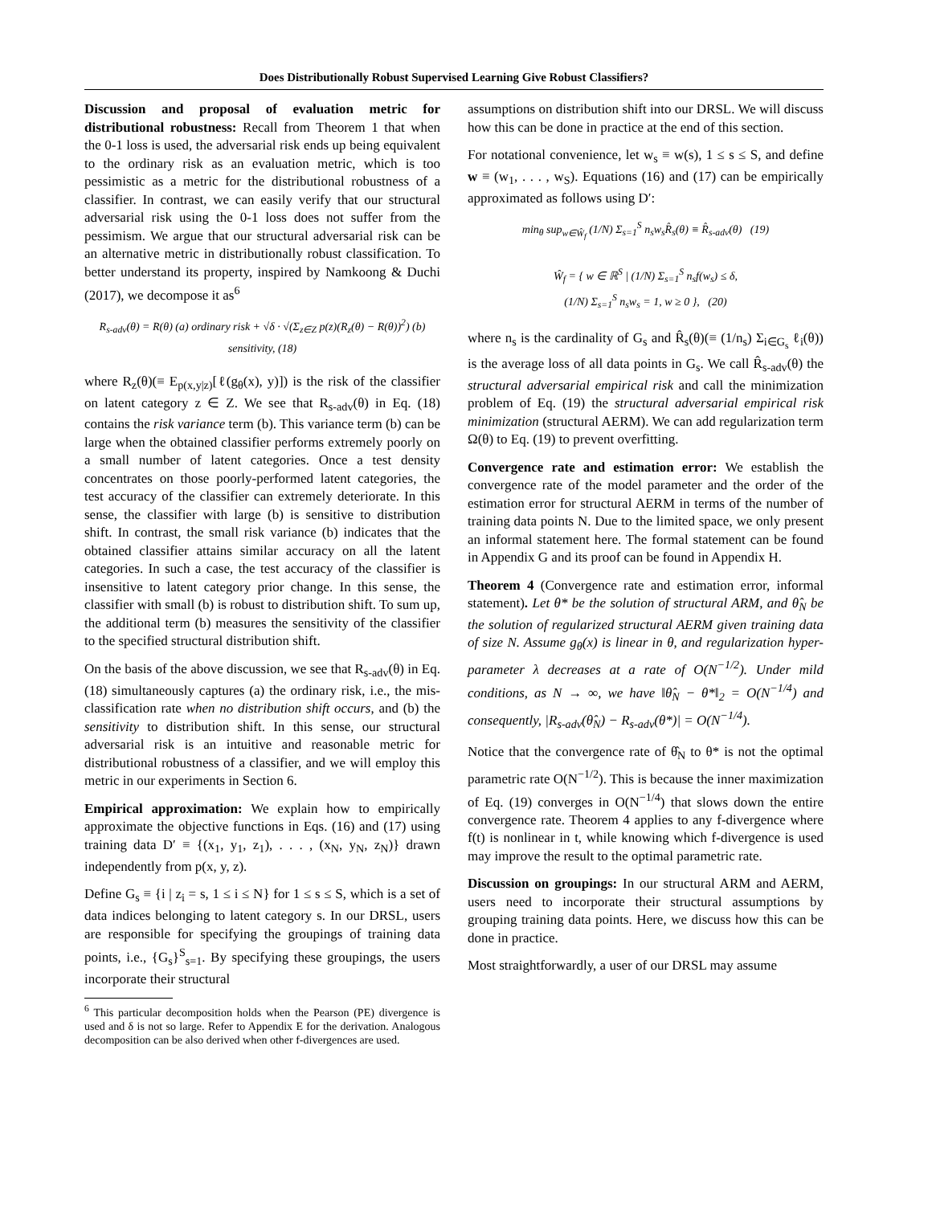Does Distributionally Robust Supervised Learning Give Robust Classifiers?
Discussion and proposal of evaluation metric for distributional robustness: Recall from Theorem 1 that when the 0-1 loss is used, the adversarial risk ends up being equivalent to the ordinary risk as an evaluation metric, which is too pessimistic as a metric for the distributional robustness of a classifier. In contrast, we can easily verify that our structural adversarial risk using the 0-1 loss does not suffer from the pessimism. We argue that our structural adversarial risk can be an alternative metric in distributionally robust classification. To better understand its property, inspired by Namkoong & Duchi (2017), we decompose it as<sup>6</sup>
R<sub>s-adv</sub>(θ) = R(θ) (a) ordinary risk + √δ · √(Σ<sub>z∈Z</sub> p(z)(R<sub>z</sub>(θ) − R(θ))<sup>2</sup>) (b) sensitivity, (18)
where R<sub>z</sub>(θ)(≡ E<sub>p(x,y|z)</sub>[ℓ(g<sub>θ</sub>(x), y)]) is the risk of the classifier on latent category z ∈ Z. We see that R<sub>s-adv</sub>(θ) in Eq. (18) contains the risk variance term (b). This variance term (b) can be large when the obtained classifier performs extremely poorly on a small number of latent categories. Once a test density concentrates on those poorly-performed latent categories, the test accuracy of the classifier can extremely deteriorate. In this sense, the classifier with large (b) is sensitive to distribution shift. In contrast, the small risk variance (b) indicates that the obtained classifier attains similar accuracy on all the latent categories. In such a case, the test accuracy of the classifier is insensitive to latent category prior change. In this sense, the classifier with small (b) is robust to distribution shift. To sum up, the additional term (b) measures the sensitivity of the classifier to the specified structural distribution shift.
On the basis of the above discussion, we see that R<sub>s-adv</sub>(θ) in Eq. (18) simultaneously captures (a) the ordinary risk, i.e., the mis-classification rate when no distribution shift occurs, and (b) the sensitivity to distribution shift. In this sense, our structural adversarial risk is an intuitive and reasonable metric for distributional robustness of a classifier, and we will employ this metric in our experiments in Section 6.
Empirical approximation: We explain how to empirically approximate the objective functions in Eqs. (16) and (17) using training data D′ ≡ {(x<sub>1</sub>, y<sub>1</sub>, z<sub>1</sub>), . . . , (x<sub>N</sub>, y<sub>N</sub>, z<sub>N</sub>)} drawn independently from p(x, y, z).
Define G<sub>s</sub> ≡ {i | z<sub>i</sub> = s, 1 ≤ i ≤ N} for 1 ≤ s ≤ S, which is a set of data indices belonging to latent category s. In our DRSL, users are responsible for specifying the groupings of training data points, i.e., {G<sub>s</sub>}<sup>S</sup><sub>s=1</sub>. By specifying these groupings, the users incorporate their structural
<sup>6</sup> This particular decomposition holds when the Pearson (PE) divergence is used and δ is not so large. Refer to Appendix E for the derivation. Analogous decomposition can be also derived when other f-divergences are used.
assumptions on distribution shift into our DRSL. We will discuss how this can be done in practice at the end of this section.
For notational convenience, let w<sub>s</sub> ≡ w(s), 1 ≤ s ≤ S, and define w ≡ (w<sub>1</sub>, . . . , w<sub>S</sub>). Equations (16) and (17) can be empirically approximated as follows using D′:
min<sub>θ</sub> sup<sub>w∈Ŵ<sub>f</sub></sub> (1/N) Σ<sub>s=1</sub><sup>S</sup> n<sub>s</sub>w<sub>s</sub>R̂<sub>s</sub>(θ) ≡ R̂<sub>s-adv</sub>(θ) (19)
Ŵ<sub>f</sub> = { w ∈ ℝ<sup>S</sup> | (1/N) Σ<sub>s=1</sub><sup>S</sup> n<sub>s</sub>f(w<sub>s</sub>) ≤ δ,
(1/N) Σ<sub>s=1</sub><sup>S</sup> n<sub>s</sub>w<sub>s</sub> = 1, w ≥ 0 }, (20)
where n<sub>s</sub> is the cardinality of G<sub>s</sub> and R̂<sub>s</sub>(θ)(≡ (1/n<sub>s</sub>) Σ<sub>i∈G<sub>s</sub></sub> ℓ<sub>i</sub>(θ)) is the average loss of all data points in G<sub>s</sub>. We call R̂<sub>s-adv</sub>(θ) the structural adversarial empirical risk and call the minimization problem of Eq. (19) the structural adversarial empirical risk minimization (structural AERM). We can add regularization term Ω(θ) to Eq. (19) to prevent overfitting.
Convergence rate and estimation error: We establish the convergence rate of the model parameter and the order of the estimation error for structural AERM in terms of the number of training data points N. Due to the limited space, we only present an informal statement here. The formal statement can be found in Appendix G and its proof can be found in Appendix H.
Theorem 4 (Convergence rate and estimation error, informal statement). Let θ* be the solution of structural ARM, and θ̂<sub>N</sub> be the solution of regularized structural AERM given training data of size N. Assume g<sub>θ</sub>(x) is linear in θ, and regularization hyper-parameter λ decreases at a rate of O(N<sup>−1/2</sup>). Under mild conditions, as N → ∞, we have ‖θ̂<sub>N</sub> − θ*‖<sub>2</sub> = O(N<sup>−1/4</sup>) and consequently, |R<sub>s-adv</sub>(θ̂<sub>N</sub>) − R<sub>s-adv</sub>(θ*)| = O(N<sup>−1/4</sup>).
Notice that the convergence rate of θ̂<sub>N</sub> to θ* is not the optimal parametric rate O(N<sup>−1/2</sup>). This is because the inner maximization of Eq. (19) converges in O(N<sup>−1/4</sup>) that slows down the entire convergence rate. Theorem 4 applies to any f-divergence where f(t) is nonlinear in t, while knowing which f-divergence is used may improve the result to the optimal parametric rate.
Discussion on groupings: In our structural ARM and AERM, users need to incorporate their structural assumptions by grouping training data points. Here, we discuss how this can be done in practice.
Most straightforwardly, a user of our DRSL may assume